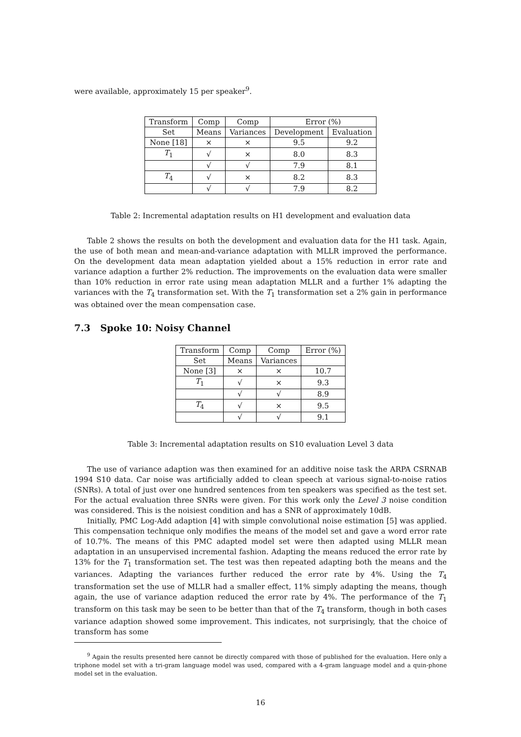were available, approximately 15 per speaker<sup>9</sup>.
| Transform | Comp | Comp | Error (%) | |
| --- | --- | --- | --- | --- |
| Set | Means | Variances | Development | Evaluation |
| None [18] | × | × | 9.5 | 9.2 |
| T<sub>1</sub> | √ | × | 8.0 | 8.3 |
| | √ | √ | 7.9 | 8.1 |
| T<sub>4</sub> | √ | × | 8.2 | 8.3 |
| | √ | √ | 7.9 | 8.2 |
Table 2: Incremental adaptation results on H1 development and evaluation data
Table 2 shows the results on both the development and evaluation data for the H1 task. Again, the use of both mean and mean-and-variance adaptation with MLLR improved the performance. On the development data mean adaptation yielded about a 15% reduction in error rate and variance adaption a further 2% reduction. The improvements on the evaluation data were smaller than 10% reduction in error rate using mean adaptation MLLR and a further 1% adapting the variances with the T<sub>4</sub> transformation set. With the T<sub>1</sub> transformation set a 2% gain in performance was obtained over the mean compensation case.
7.3 Spoke 10: Noisy Channel
| Transform | Comp | Comp | Error (%) |
| --- | --- | --- | --- |
| Set | Means | Variances | |
| None [3] | × | × | 10.7 |
| T<sub>1</sub> | √ | × | 9.3 |
| | √ | √ | 8.9 |
| T<sub>4</sub> | √ | × | 9.5 |
| | √ | √ | 9.1 |
Table 3: Incremental adaptation results on S10 evaluation Level 3 data
The use of variance adaption was then examined for an additive noise task the ARPA CSRNAB 1994 S10 data. Car noise was artificially added to clean speech at various signal-to-noise ratios (SNRs). A total of just over one hundred sentences from ten speakers was specified as the test set. For the actual evaluation three SNRs were given. For this work only the Level 3 noise condition was considered. This is the noisiest condition and has a SNR of approximately 10dB.
Initially, PMC Log-Add adaption [4] with simple convolutional noise estimation [5] was applied. This compensation technique only modifies the means of the model set and gave a word error rate of 10.7%. The means of this PMC adapted model set were then adapted using MLLR mean adaptation in an unsupervised incremental fashion. Adapting the means reduced the error rate by 13% for the T<sub>1</sub> transformation set. The test was then repeated adapting both the means and the variances. Adapting the variances further reduced the error rate by 4%. Using the T<sub>4</sub> transformation set the use of MLLR had a smaller effect, 11% simply adapting the means, though again, the use of variance adaption reduced the error rate by 4%. The performance of the T<sub>1</sub> transform on this task may be seen to be better than that of the T<sub>4</sub> transform, though in both cases variance adaption showed some improvement. This indicates, not surprisingly, that the choice of transform has some
<sup>9</sup> Again the results presented here cannot be directly compared with those of published for the evaluation. Here only a triphone model set with a tri-gram language model was used, compared with a 4-gram language model and a quin-phone model set in the evaluation.
16